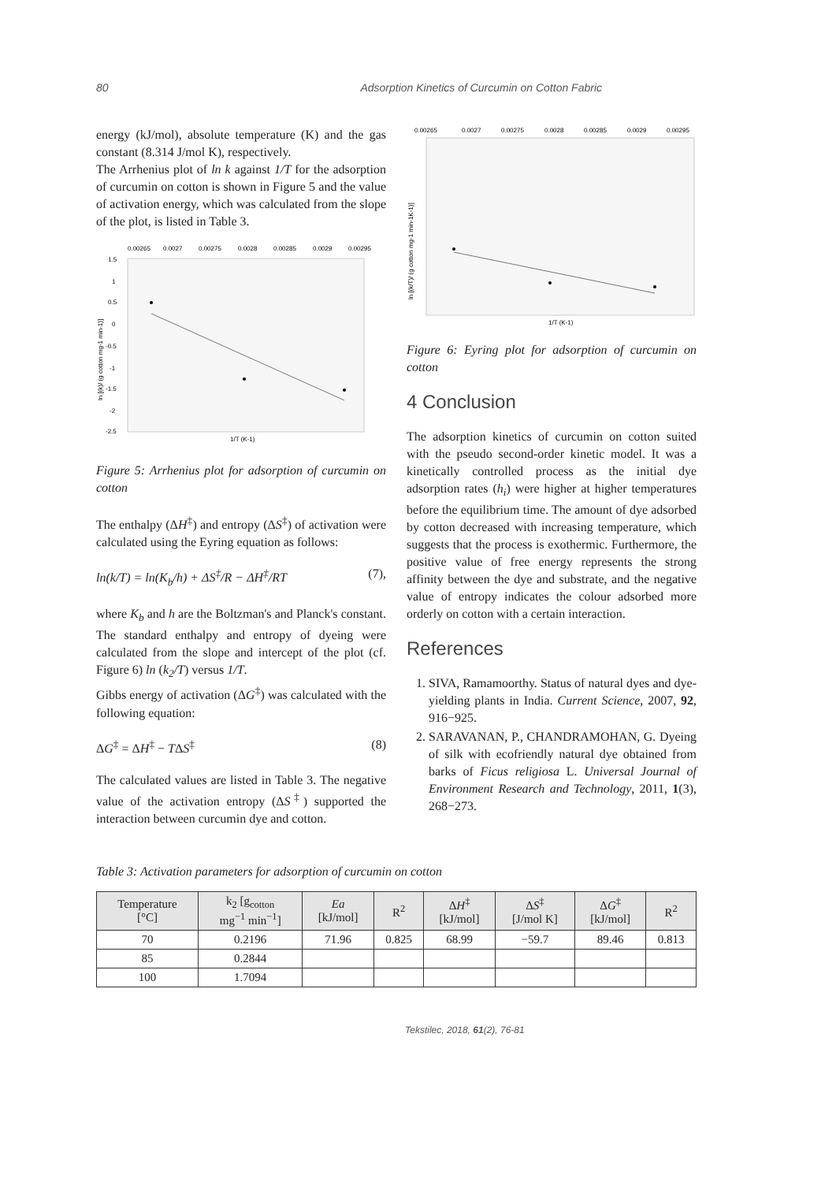80 Adsorption Kinetics of Curcumin on Cotton Fabric
energy (kJ/mol), absolute temperature (K) and the gas constant (8.314 J/mol K), respectively.
The Arrhenius plot of ln k against 1/T for the adsorption of curcumin on cotton is shown in Figure 5 and the value of activation energy, which was calculated from the slope of the plot, is listed in Table 3.
0.00265
0.0027
0.00275
0.0028
0.00285
0.0029
0.00295
1.5
1
0.5
0
-0.5
-1
-1.5
-2
-2.5
1/T (K-1)
ln [(k)/ (g cotton mg-1 min-1)]
Figure 5: Arrhenius plot for adsorption of curcumin on cotton
The enthalpy (ΔH<sup>‡</sup>) and entropy (ΔS<sup>‡</sup>) of activation were calculated using the Eyring equation as follows:
ln(k/T) = ln(K<sub>b</sub>/h) + ΔS<sup>‡</sup>/R − ΔH<sup>‡</sup>/RT (7),
where K<sub>b</sub> and h are the Boltzman's and Planck's constant. The standard enthalpy and entropy of dyeing were calculated from the slope and intercept of the plot (cf. Figure 6) ln (k<sub>2</sub>/T) versus 1/T.
Gibbs energy of activation (ΔG<sup>‡</sup>) was calculated with the following equation:
ΔG<sup>‡</sup> = ΔH<sup>‡</sup> − TΔS<sup>‡</sup> (8)
The calculated values are listed in Table 3. The negative value of the activation entropy (ΔS<sup>‡</sup>) supported the interaction between curcumin dye and cotton.
0.00265
0.0027
0.00275
0.0028
0.00285
0.0029
0.00295
1/T (K-1)
ln [(k/T)/ (g cotton mg-1 min-1K-1)]
Figure 6: Eyring plot for adsorption of curcumin on cotton
4 Conclusion
The adsorption kinetics of curcumin on cotton suited with the pseudo second-order kinetic model. It was a kinetically controlled process as the initial dye adsorption rates (h<sub>i</sub>) were higher at higher temperatures before the equilibrium time. The amount of dye adsorbed by cotton decreased with increasing temperature, which suggests that the process is exothermic. Furthermore, the positive value of free energy represents the strong affinity between the dye and substrate, and the negative value of entropy indicates the colour adsorbed more orderly on cotton with a certain interaction.
References
1. SIVA, Ramamoorthy. Status of natural dyes and dye-yielding plants in India. Current Science, 2007, 92, 916−925.
2. SARAVANAN, P., CHANDRAMOHAN, G. Dyeing of silk with ecofriendly natural dye obtained from barks of Ficus religiosa L. Universal Journal of Environment Research and Technology, 2011, 1(3), 268−273.
Table 3: Activation parameters for adsorption of curcumin on cotton
| Temperature [°C] | k<sub>2</sub> [g<sub>cotton</sub> mg<sup>−1</sup> min<sup>−1</sup>] | Ea [kJ/mol] | R<sup>2</sup> | Δ H<sup>‡</sup> [kJ/mol] | Δ S<sup>‡</sup> [J/mol K] | Δ G<sup>‡</sup> [kJ/mol] | R<sup>2</sup> |
| --- | --- | --- | --- | --- | --- | --- | --- |
| 70 | 0.2196 | 71.96 | 0.825 | 68.99 | −59.7 | 89.46 | 0.813 |
| 85 | 0.2844 | | | | | | |
| 100 | 1.7094 | | | | | | |
Tekstilec, 2018, 61(2), 76-81